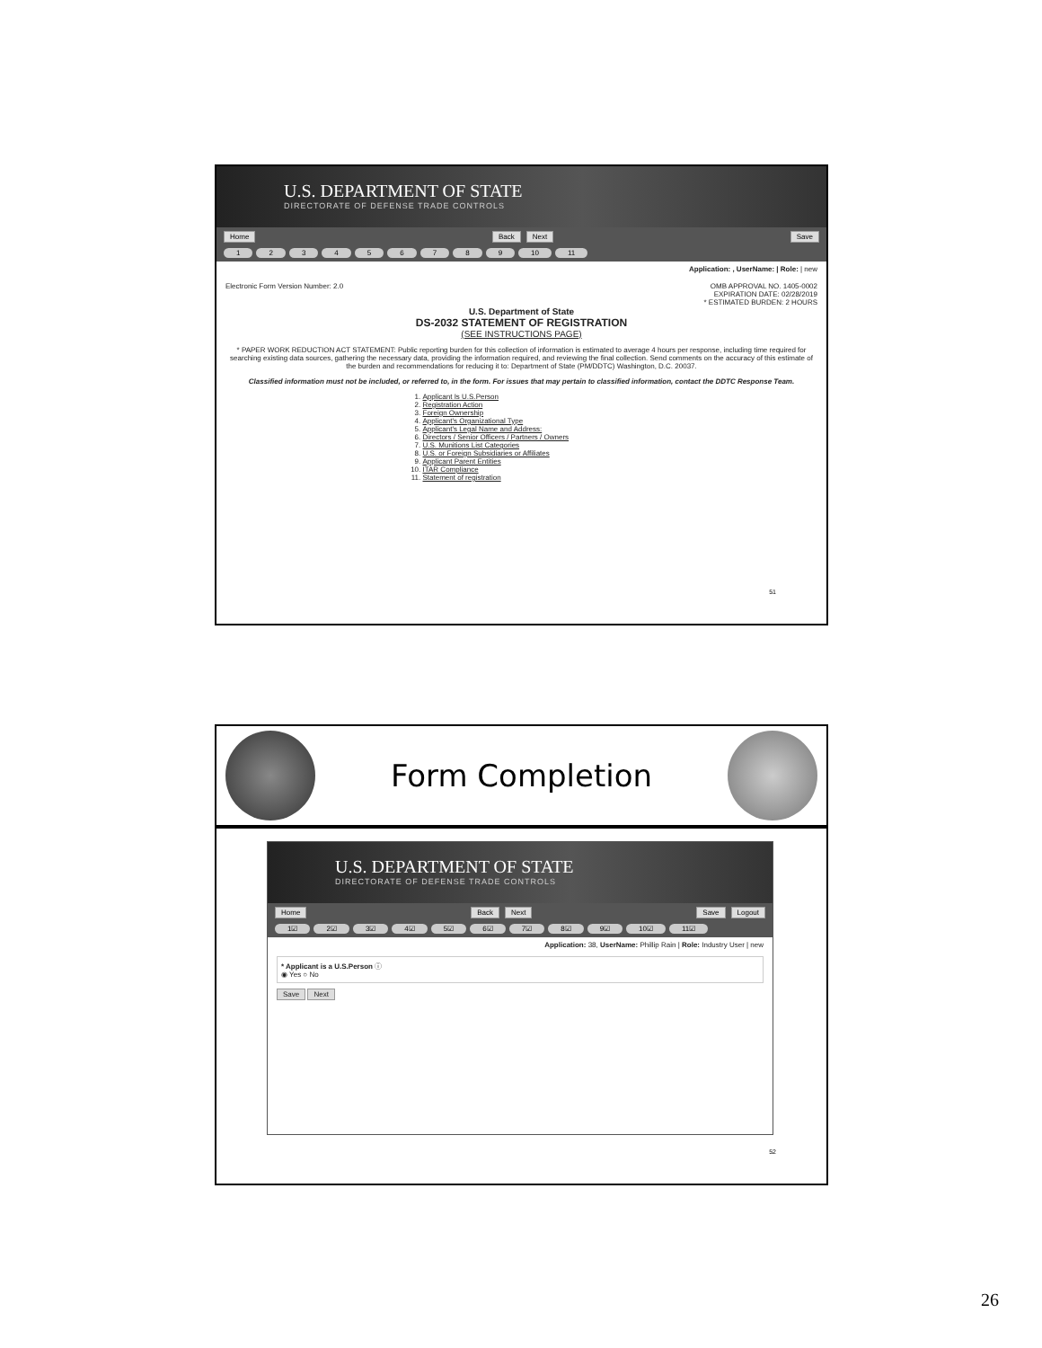U.S. DEPARTMENT OF STATE
DIRECTORATE OF DEFENSE TRADE CONTROLS
Home Back Next Save
1 2 3 4 5 6 7 8 9 10 11
Application: , UserName: | Role: | new
Electronic Form Version Number: 2.0 OMB APPROVAL NO. 1405-0002
EXPIRATION DATE: 02/28/2019
* ESTIMATED BURDEN: 2 HOURS
U.S. Department of State
DS-2032 STATEMENT OF REGISTRATION
(SEE INSTRUCTIONS PAGE)
* PAPER WORK REDUCTION ACT STATEMENT: Public reporting burden for this collection of information is estimated to average 4 hours per response, including time required for searching existing data sources, gathering the necessary data, providing the information required, and reviewing the final collection. Send comments on the accuracy of this estimate of the burden and recommendations for reducing it to: Department of State (PM/DDTC) Washington, D.C. 20037.
Classified information must not be included, or referred to, in the form. For issues that may pertain to classified information, contact the DDTC Response Team.
1. Applicant Is U.S.Person
2. Registration Action
3. Foreign Ownership
4. Applicant's Organizational Type
5. Applicant's Legal Name and Address:
6. Directors / Senior Officers / Partners / Owners
7. U.S. Munitions List Categories
8. U.S. or Foreign Subsidiaries or Affiliates
9. Applicant Parent Entities
10. ITAR Compliance
11. Statement of registration
51
Form Completion
U.S. DEPARTMENT OF STATE
DIRECTORATE OF DEFENSE TRADE CONTROLS
Home Back Next Save Logout
1☑ 2☑ 3☑ 4☑ 5☑ 6☑ 7☑ 8☑ 9☑ 10☑ 11☑
Application: 38, UserName: Phillip Rain | Role: Industry User | new
* Applicant is a U.S.Person ⓘ
◉ Yes ○ No
Save Next
52
26